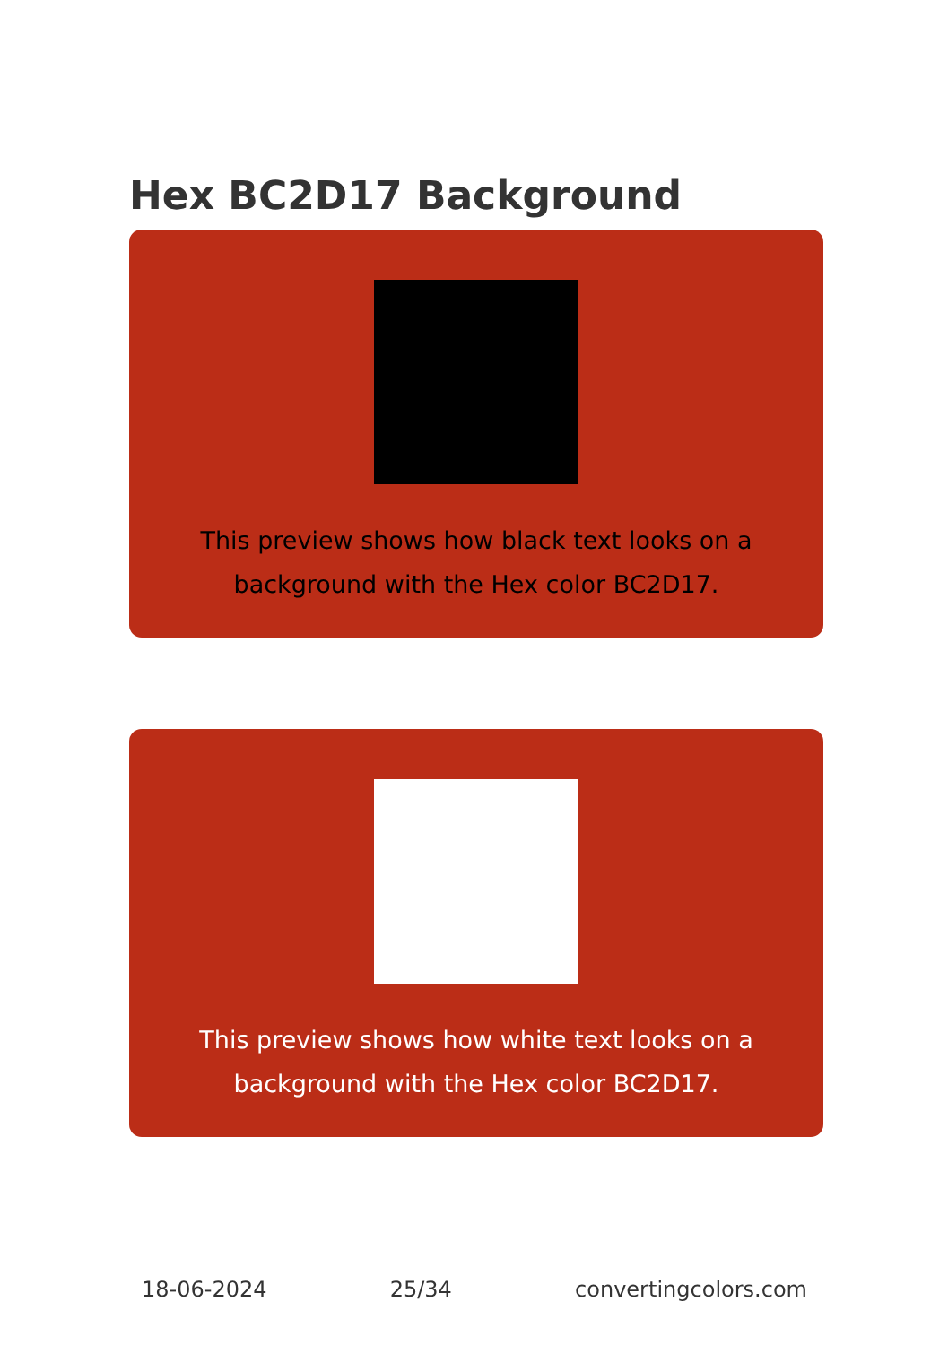Hex BC2D17 Background
This preview shows how black text looks on a background with the Hex color BC2D17.
This preview shows how white text looks on a background with the Hex color BC2D17.
18-06-2024 25/34 convertingcolors.com